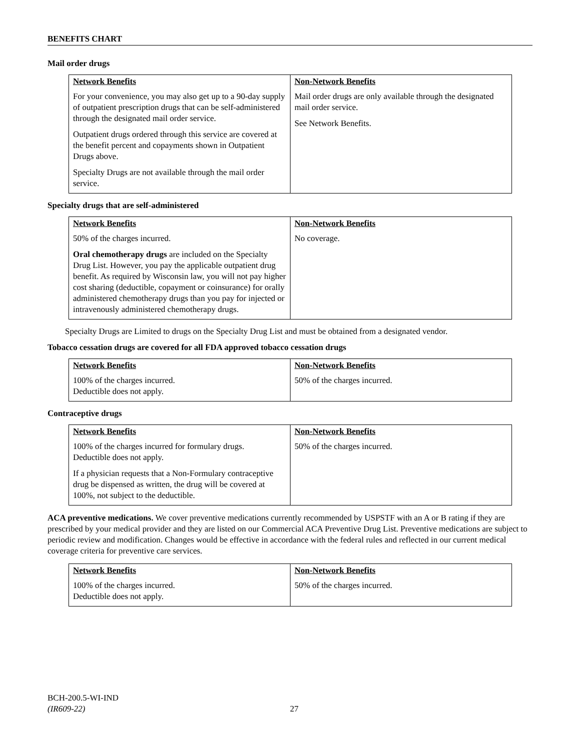BENEFITS CHART
Mail order drugs
| Network Benefits For your convenience, you may also get up to a 90-day supply of outpatient prescription drugs that can be self-administered through the designated mail order service. Outpatient drugs ordered through this service are covered at the benefit percent and copayments shown in Outpatient Drugs above. Specialty Drugs are not available through the mail order service. | Non-Network Benefits Mail order drugs are only available through the designated mail order service. See Network Benefits. |
Specialty drugs that are self-administered
| Network Benefits 50% of the charges incurred. Oral chemotherapy drugs are included on the Specialty Drug List. However, you pay the applicable outpatient drug benefit. As required by Wisconsin law, you will not pay higher cost sharing (deductible, copayment or coinsurance) for orally administered chemotherapy drugs than you pay for injected or intravenously administered chemotherapy drugs. | Non-Network Benefits No coverage. |
Specialty Drugs are Limited to drugs on the Specialty Drug List and must be obtained from a designated vendor.
Tobacco cessation drugs are covered for all FDA approved tobacco cessation drugs
| Network Benefits 100% of the charges incurred. Deductible does not apply. | Non-Network Benefits 50% of the charges incurred. |
Contraceptive drugs
| Network Benefits 100% of the charges incurred for formulary drugs. Deductible does not apply. If a physician requests that a Non-Formulary contraceptive drug be dispensed as written, the drug will be covered at 100%, not subject to the deductible. | Non-Network Benefits 50% of the charges incurred. |
ACA preventive medications. We cover preventive medications currently recommended by USPSTF with an A or B rating if they are prescribed by your medical provider and they are listed on our Commercial ACA Preventive Drug List. Preventive medications are subject to periodic review and modification. Changes would be effective in accordance with the federal rules and reflected in our current medical coverage criteria for preventive care services.
| Network Benefits 100% of the charges incurred. Deductible does not apply. | Non-Network Benefits 50% of the charges incurred. |
BCH-200.5-WI-IND
(IR609-22)
27